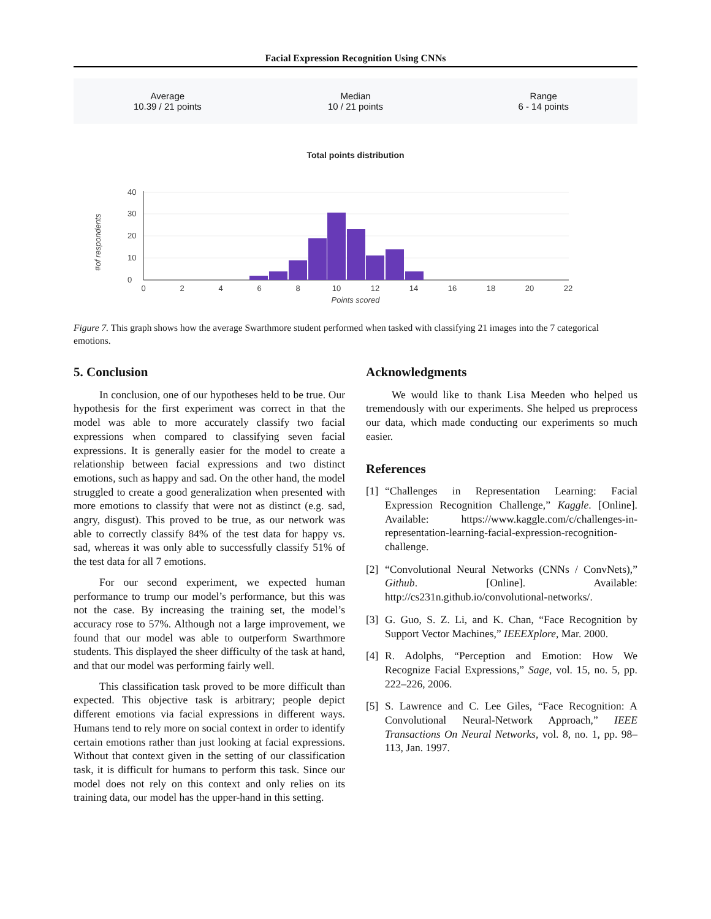Facial Expression Recognition Using CNNs
Average
10.39 / 21 points
Median
10 / 21 points
Range
6 - 14 points
Total points distribution
40
30
20
10
0
#of respondents
0
2
4
6
8
10
12
14
16
18
20
22
Points scored
Figure 7. This graph shows how the average Swarthmore student performed when tasked with classifying 21 images into the 7 categorical emotions.
5. Conclusion
In conclusion, one of our hypotheses held to be true. Our hypothesis for the first experiment was correct in that the model was able to more accurately classify two facial expressions when compared to classifying seven facial expressions. It is generally easier for the model to create a relationship between facial expressions and two distinct emotions, such as happy and sad. On the other hand, the model struggled to create a good generalization when presented with more emotions to classify that were not as distinct (e.g. sad, angry, disgust). This proved to be true, as our network was able to correctly classify 84% of the test data for happy vs. sad, whereas it was only able to successfully classify 51% of the test data for all 7 emotions.
For our second experiment, we expected human performance to trump our model’s performance, but this was not the case. By increasing the training set, the model’s accuracy rose to 57%. Although not a large improvement, we found that our model was able to outperform Swarthmore students. This displayed the sheer difficulty of the task at hand, and that our model was performing fairly well.
This classification task proved to be more difficult than expected. This objective task is arbitrary; people depict different emotions via facial expressions in different ways. Humans tend to rely more on social context in order to identify certain emotions rather than just looking at facial expressions. Without that context given in the setting of our classification task, it is difficult for humans to perform this task. Since our model does not rely on this context and only relies on its training data, our model has the upper-hand in this setting.
Acknowledgments
We would like to thank Lisa Meeden who helped us tremendously with our experiments. She helped us preprocess our data, which made conducting our experiments so much easier.
References
[1] “Challenges in Representation Learning: Facial Expression Recognition Challenge,” Kaggle. [Online]. Available: https://www.kaggle.com/c/challenges-in-representation-learning-facial-expression-recognition-challenge.
[2] “Convolutional Neural Networks (CNNs / ConvNets),” Github. [Online]. Available: http://cs231n.github.io/convolutional-networks/.
[3] G. Guo, S. Z. Li, and K. Chan, “Face Recognition by Support Vector Machines,” IEEEXplore, Mar. 2000.
[4] R. Adolphs, “Perception and Emotion: How We Recognize Facial Expressions,” Sage, vol. 15, no. 5, pp. 222–226, 2006.
[5] S. Lawrence and C. Lee Giles, “Face Recognition: A Convolutional Neural-Network Approach,” IEEE Transactions On Neural Networks, vol. 8, no. 1, pp. 98–113, Jan. 1997.